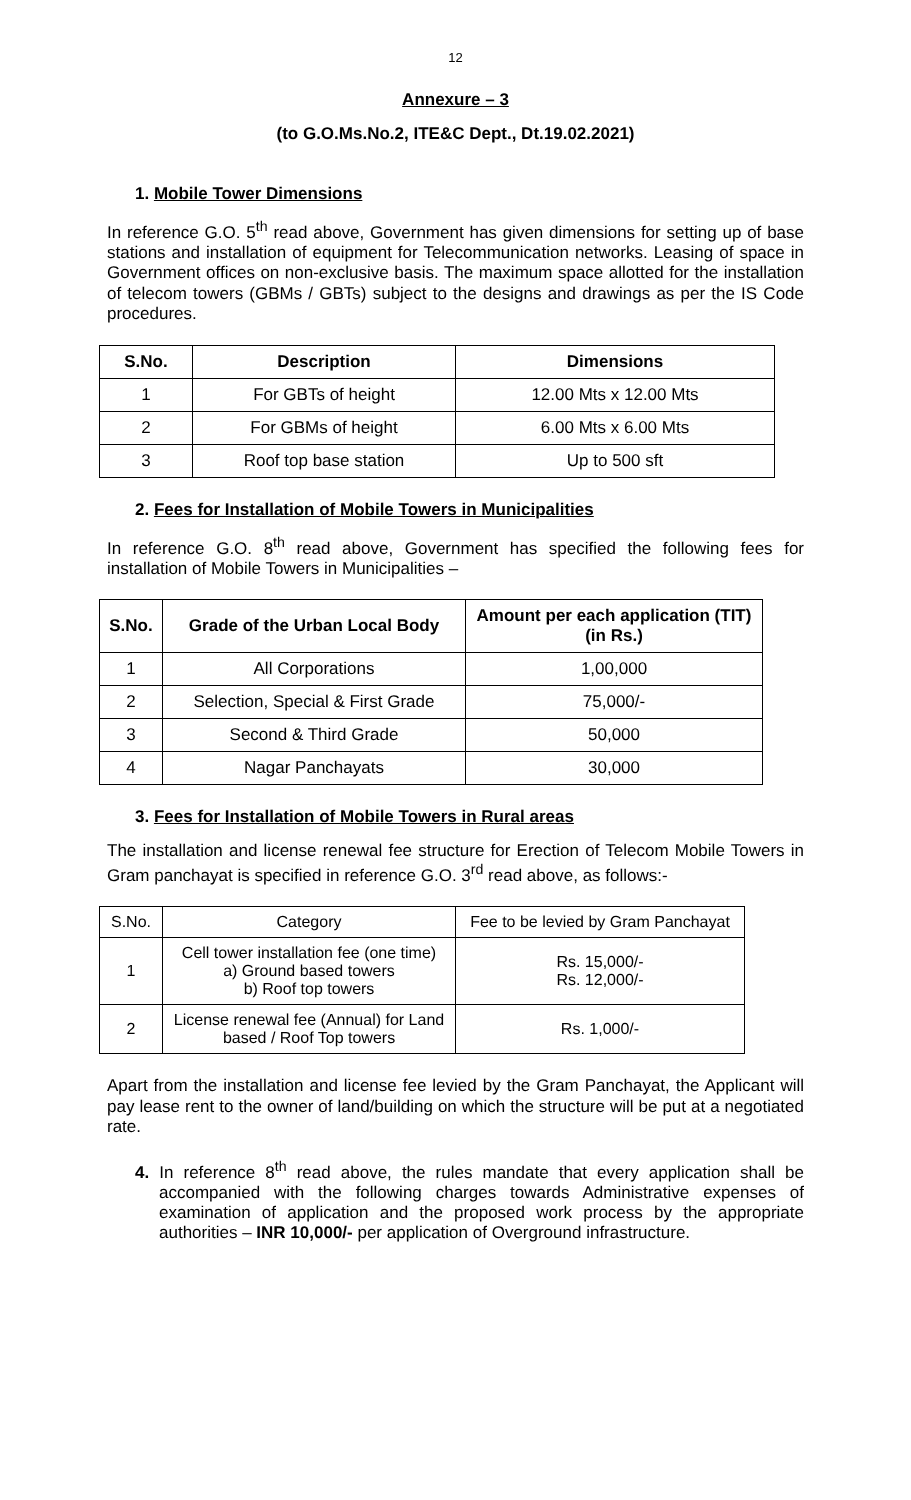12
Annexure – 3
(to G.O.Ms.No.2, ITE&C Dept., Dt.19.02.2021)
1. Mobile Tower Dimensions
In reference G.O. 5<sup>th</sup> read above, Government has given dimensions for setting up of base stations and installation of equipment for Telecommunication networks. Leasing of space in Government offices on non-exclusive basis. The maximum space allotted for the installation of telecom towers (GBMs / GBTs) subject to the designs and drawings as per the IS Code procedures.
| S.No. | Description | Dimensions |
| --- | --- | --- |
| 1 | For GBTs of height | 12.00 Mts x 12.00 Mts |
| 2 | For GBMs of height | 6.00 Mts x 6.00 Mts |
| 3 | Roof top base station | Up to 500 sft |
2. Fees for Installation of Mobile Towers in Municipalities
In reference G.O. 8<sup>th</sup> read above, Government has specified the following fees for installation of Mobile Towers in Municipalities –
| S.No. | Grade of the Urban Local Body | Amount per each application (TIT) (in Rs.) |
| --- | --- | --- |
| 1 | All Corporations | 1,00,000 |
| 2 | Selection, Special & First Grade | 75,000/- |
| 3 | Second & Third Grade | 50,000 |
| 4 | Nagar Panchayats | 30,000 |
3. Fees for Installation of Mobile Towers in Rural areas
The installation and license renewal fee structure for Erection of Telecom Mobile Towers in Gram panchayat is specified in reference G.O. 3<sup>rd</sup> read above, as follows:-
| S.No. | Category | Fee to be levied by Gram Panchayat |
| 1 | Cell tower installation fee (one time) a) Ground based towers b) Roof top towers | Rs. 15,000/- Rs. 12,000/- |
| 2 | License renewal fee (Annual) for Land based / Roof Top towers | Rs. 1,000/- |
Apart from the installation and license fee levied by the Gram Panchayat, the Applicant will pay lease rent to the owner of land/building on which the structure will be put at a negotiated rate.
4. In reference 8<sup>th</sup> read above, the rules mandate that every application shall be accompanied with the following charges towards Administrative expenses of examination of application and the proposed work process by the appropriate authorities – INR 10,000/- per application of Overground infrastructure.